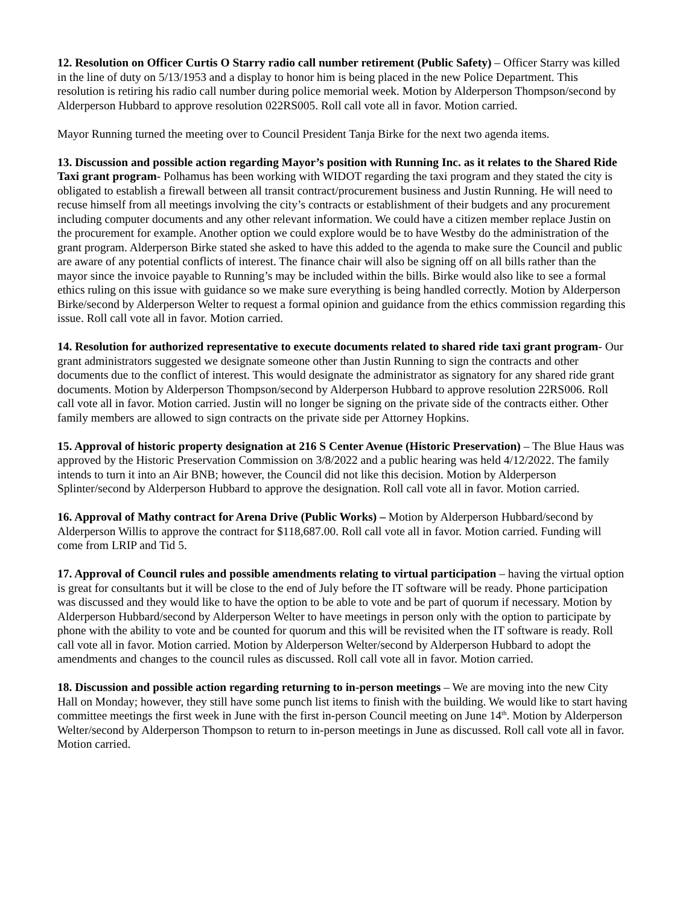12. Resolution on Officer Curtis O Starry radio call number retirement (Public Safety) – Officer Starry was killed in the line of duty on 5/13/1953 and a display to honor him is being placed in the new Police Department. This resolution is retiring his radio call number during police memorial week. Motion by Alderperson Thompson/second by Alderperson Hubbard to approve resolution 022RS005. Roll call vote all in favor. Motion carried.
Mayor Running turned the meeting over to Council President Tanja Birke for the next two agenda items.
13. Discussion and possible action regarding Mayor’s position with Running Inc. as it relates to the Shared Ride Taxi grant program- Polhamus has been working with WIDOT regarding the taxi program and they stated the city is obligated to establish a firewall between all transit contract/procurement business and Justin Running. He will need to recuse himself from all meetings involving the city’s contracts or establishment of their budgets and any procurement including computer documents and any other relevant information. We could have a citizen member replace Justin on the procurement for example. Another option we could explore would be to have Westby do the administration of the grant program. Alderperson Birke stated she asked to have this added to the agenda to make sure the Council and public are aware of any potential conflicts of interest. The finance chair will also be signing off on all bills rather than the mayor since the invoice payable to Running’s may be included within the bills. Birke would also like to see a formal ethics ruling on this issue with guidance so we make sure everything is being handled correctly. Motion by Alderperson Birke/second by Alderperson Welter to request a formal opinion and guidance from the ethics commission regarding this issue. Roll call vote all in favor. Motion carried.
14. Resolution for authorized representative to execute documents related to shared ride taxi grant program- Our grant administrators suggested we designate someone other than Justin Running to sign the contracts and other documents due to the conflict of interest. This would designate the administrator as signatory for any shared ride grant documents. Motion by Alderperson Thompson/second by Alderperson Hubbard to approve resolution 22RS006. Roll call vote all in favor. Motion carried. Justin will no longer be signing on the private side of the contracts either. Other family members are allowed to sign contracts on the private side per Attorney Hopkins.
15. Approval of historic property designation at 216 S Center Avenue (Historic Preservation) – The Blue Haus was approved by the Historic Preservation Commission on 3/8/2022 and a public hearing was held 4/12/2022. The family intends to turn it into an Air BNB; however, the Council did not like this decision. Motion by Alderperson Splinter/second by Alderperson Hubbard to approve the designation. Roll call vote all in favor. Motion carried.
16. Approval of Mathy contract for Arena Drive (Public Works) – Motion by Alderperson Hubbard/second by Alderperson Willis to approve the contract for $118,687.00. Roll call vote all in favor. Motion carried. Funding will come from LRIP and Tid 5.
17. Approval of Council rules and possible amendments relating to virtual participation – having the virtual option is great for consultants but it will be close to the end of July before the IT software will be ready. Phone participation was discussed and they would like to have the option to be able to vote and be part of quorum if necessary. Motion by Alderperson Hubbard/second by Alderperson Welter to have meetings in person only with the option to participate by phone with the ability to vote and be counted for quorum and this will be revisited when the IT software is ready. Roll call vote all in favor. Motion carried. Motion by Alderperson Welter/second by Alderperson Hubbard to adopt the amendments and changes to the council rules as discussed. Roll call vote all in favor. Motion carried.
18. Discussion and possible action regarding returning to in-person meetings – We are moving into the new City Hall on Monday; however, they still have some punch list items to finish with the building. We would like to start having committee meetings the first week in June with the first in-person Council meeting on June 14<sup>th</sup>. Motion by Alderperson Welter/second by Alderperson Thompson to return to in-person meetings in June as discussed. Roll call vote all in favor. Motion carried.